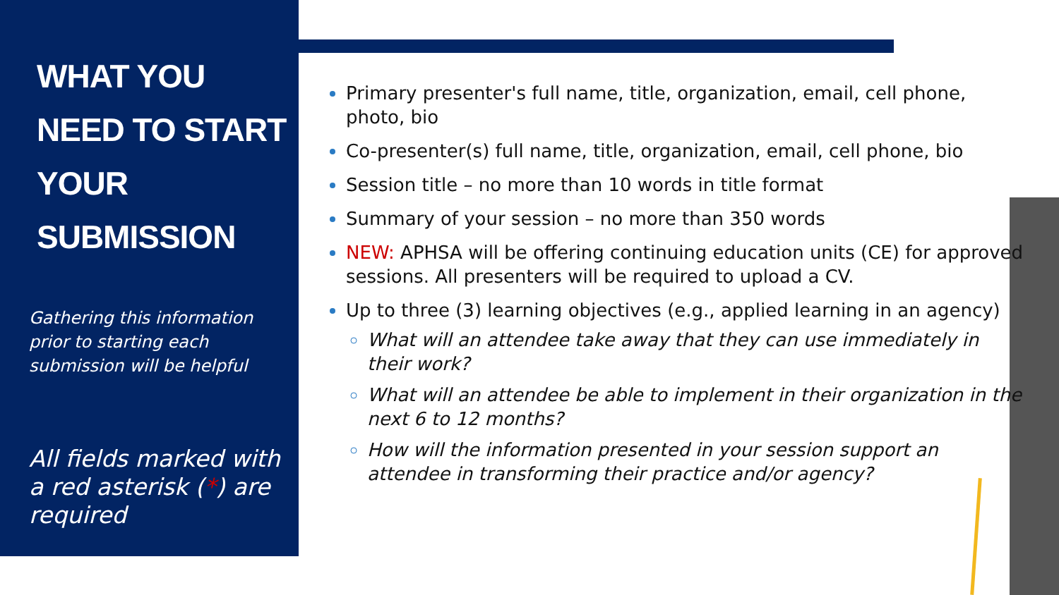WHAT YOU
NEED TO START
YOUR
SUBMISSION
Gathering this information prior to starting each submission will be helpful
All fields marked with a red asterisk (*) are required
Primary presenter's full name, title, organization, email, cell phone, photo, bio
Co-presenter(s) full name, title, organization, email, cell phone, bio
Session title – no more than 10 words in title format
Summary of your session – no more than 350 words
NEW: APHSA will be offering continuing education units (CE) for approved sessions. All presenters will be required to upload a CV.
Up to three (3) learning objectives (e.g., applied learning in an agency)
What will an attendee take away that they can use immediately in their work?
What will an attendee be able to implement in their organization in the next 6 to 12 months?
How will the information presented in your session support an attendee in transforming their practice and/or agency?